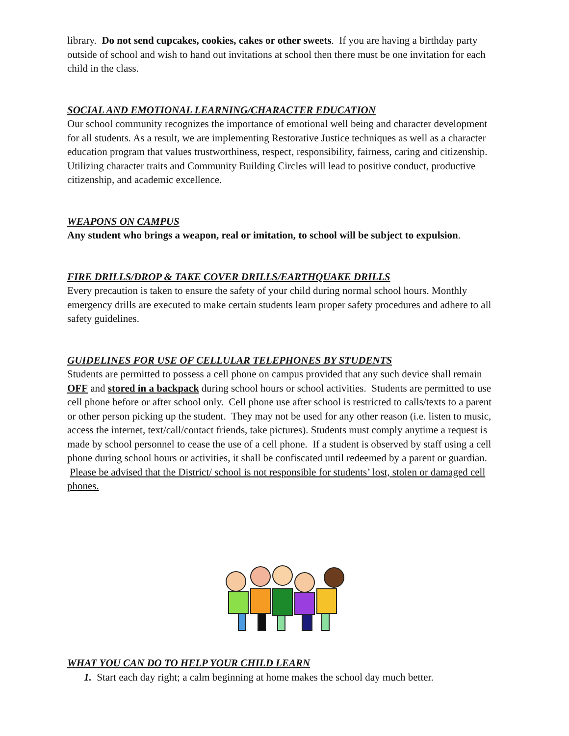library. Do not send cupcakes, cookies, cakes or other sweets. If you are having a birthday party outside of school and wish to hand out invitations at school then there must be one invitation for each child in the class.
SOCIAL AND EMOTIONAL LEARNING/CHARACTER EDUCATION
Our school community recognizes the importance of emotional well being and character development for all students. As a result, we are implementing Restorative Justice techniques as well as a character education program that values trustworthiness, respect, responsibility, fairness, caring and citizenship. Utilizing character traits and Community Building Circles will lead to positive conduct, productive citizenship, and academic excellence.
WEAPONS ON CAMPUS
Any student who brings a weapon, real or imitation, to school will be subject to expulsion.
FIRE DRILLS/DROP & TAKE COVER DRILLS/EARTHQUAKE DRILLS
Every precaution is taken to ensure the safety of your child during normal school hours. Monthly emergency drills are executed to make certain students learn proper safety procedures and adhere to all safety guidelines.
GUIDELINES FOR USE OF CELLULAR TELEPHONES BY STUDENTS
Students are permitted to possess a cell phone on campus provided that any such device shall remain OFF and stored in a backpack during school hours or school activities. Students are permitted to use cell phone before or after school only. Cell phone use after school is restricted to calls/texts to a parent or other person picking up the student. They may not be used for any other reason (i.e. listen to music, access the internet, text/call/contact friends, take pictures). Students must comply anytime a request is made by school personnel to cease the use of a cell phone. If a student is observed by staff using a cell phone during school hours or activities, it shall be confiscated until redeemed by a parent or guardian. Please be advised that the District/ school is not responsible for students’ lost, stolen or damaged cell phones.
WHAT YOU CAN DO TO HELP YOUR CHILD LEARN
1. Start each day right; a calm beginning at home makes the school day much better.